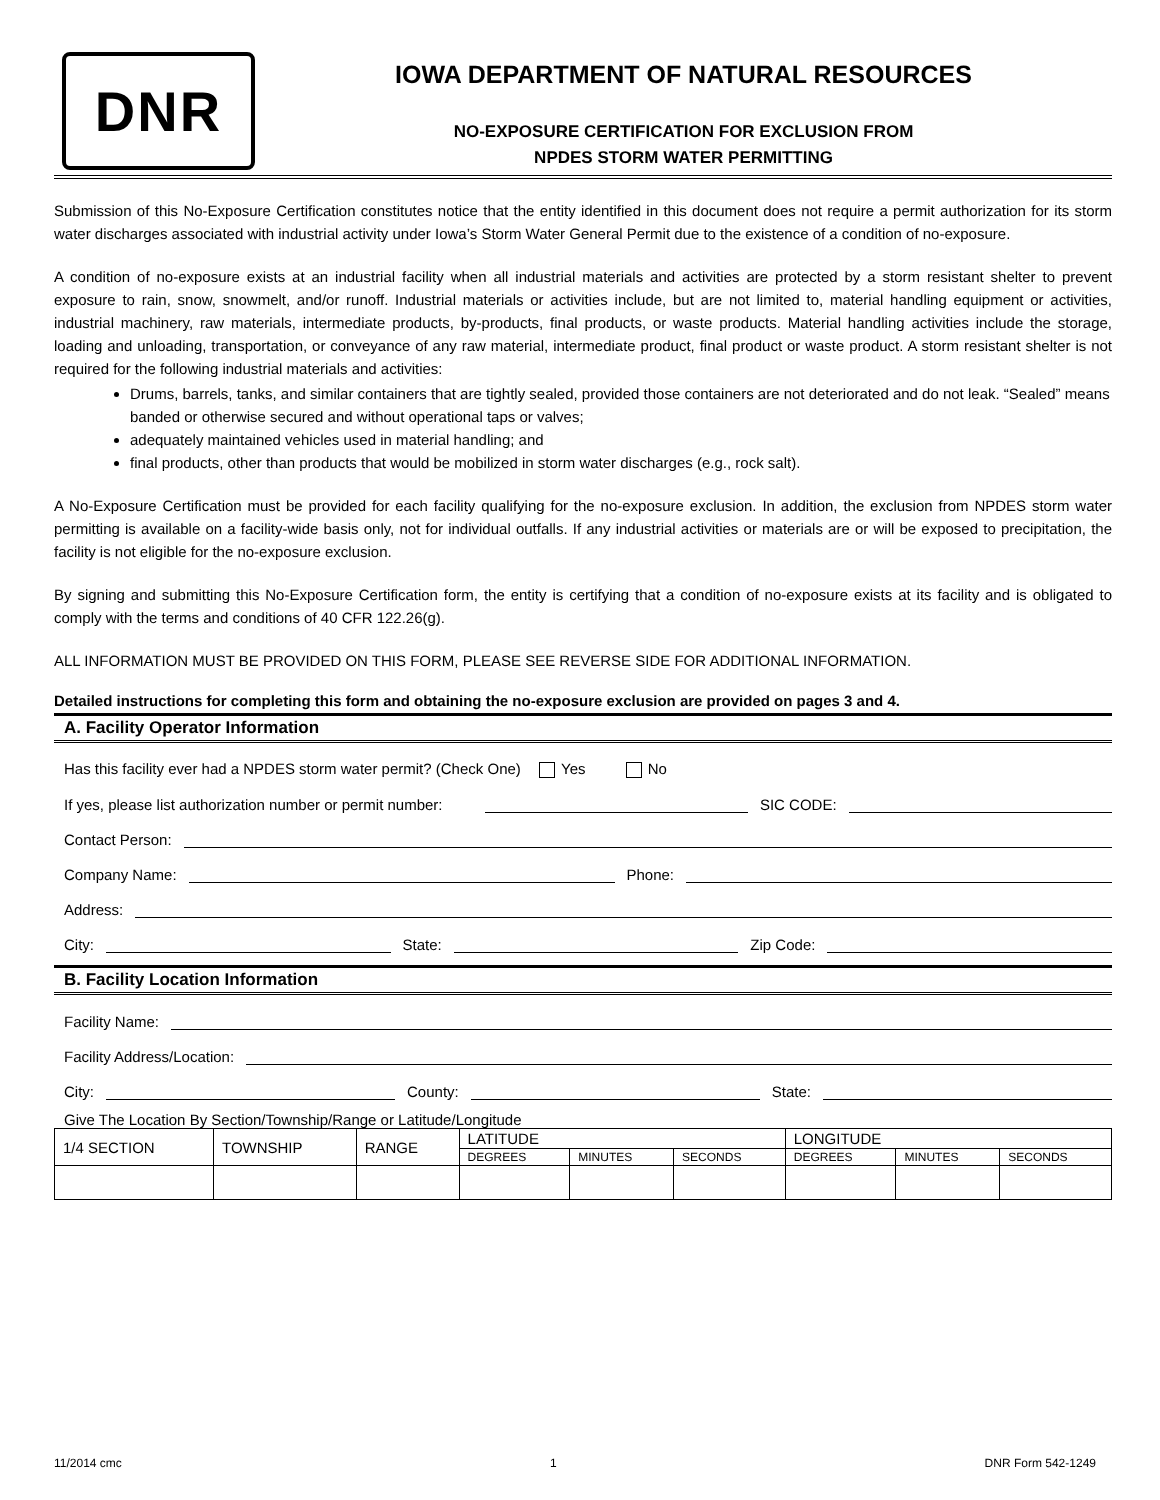DNR
IOWA DEPARTMENT OF NATURAL RESOURCES
NO-EXPOSURE CERTIFICATION FOR EXCLUSION FROM
NPDES STORM WATER PERMITTING
Submission of this No-Exposure Certification constitutes notice that the entity identified in this document does not require a permit authorization for its storm water discharges associated with industrial activity under Iowa’s Storm Water General Permit due to the existence of a condition of no-exposure.
A condition of no-exposure exists at an industrial facility when all industrial materials and activities are protected by a storm resistant shelter to prevent exposure to rain, snow, snowmelt, and/or runoff. Industrial materials or activities include, but are not limited to, material handling equipment or activities, industrial machinery, raw materials, intermediate products, by-products, final products, or waste products. Material handling activities include the storage, loading and unloading, transportation, or conveyance of any raw material, intermediate product, final product or waste product. A storm resistant shelter is not required for the following industrial materials and activities:
Drums, barrels, tanks, and similar containers that are tightly sealed, provided those containers are not deteriorated and do not leak. “Sealed” means banded or otherwise secured and without operational taps or valves;
adequately maintained vehicles used in material handling; and
final products, other than products that would be mobilized in storm water discharges (e.g., rock salt).
A No-Exposure Certification must be provided for each facility qualifying for the no-exposure exclusion. In addition, the exclusion from NPDES storm water permitting is available on a facility-wide basis only, not for individual outfalls. If any industrial activities or materials are or will be exposed to precipitation, the facility is not eligible for the no-exposure exclusion.
By signing and submitting this No-Exposure Certification form, the entity is certifying that a condition of no-exposure exists at its facility and is obligated to comply with the terms and conditions of 40 CFR 122.26(g).
ALL INFORMATION MUST BE PROVIDED ON THIS FORM, PLEASE SEE REVERSE SIDE FOR ADDITIONAL INFORMATION.
Detailed instructions for completing this form and obtaining the no-exposure exclusion are provided on pages 3 and 4.
A. Facility Operator Information
Has this facility ever had a NPDES storm water permit? (Check One) Yes No
If yes, please list authorization number or permit number: SIC CODE:
Contact Person:
Company Name: Phone:
Address:
City: State: Zip Code:
B. Facility Location Information
Facility Name:
Facility Address/Location:
City: County: State:
Give The Location By Section/Township/Range or Latitude/Longitude
| 1/4 SECTION | TOWNSHIP | RANGE | LATITUDE | | | LONGITUDE | | |
| --- | --- | --- | --- | --- | --- | --- | --- | --- |
| | | | DEGREES | MINUTES | SECONDS | DEGREES | MINUTES | SECONDS |
11/2014 cmc 1 DNR Form 542-1249